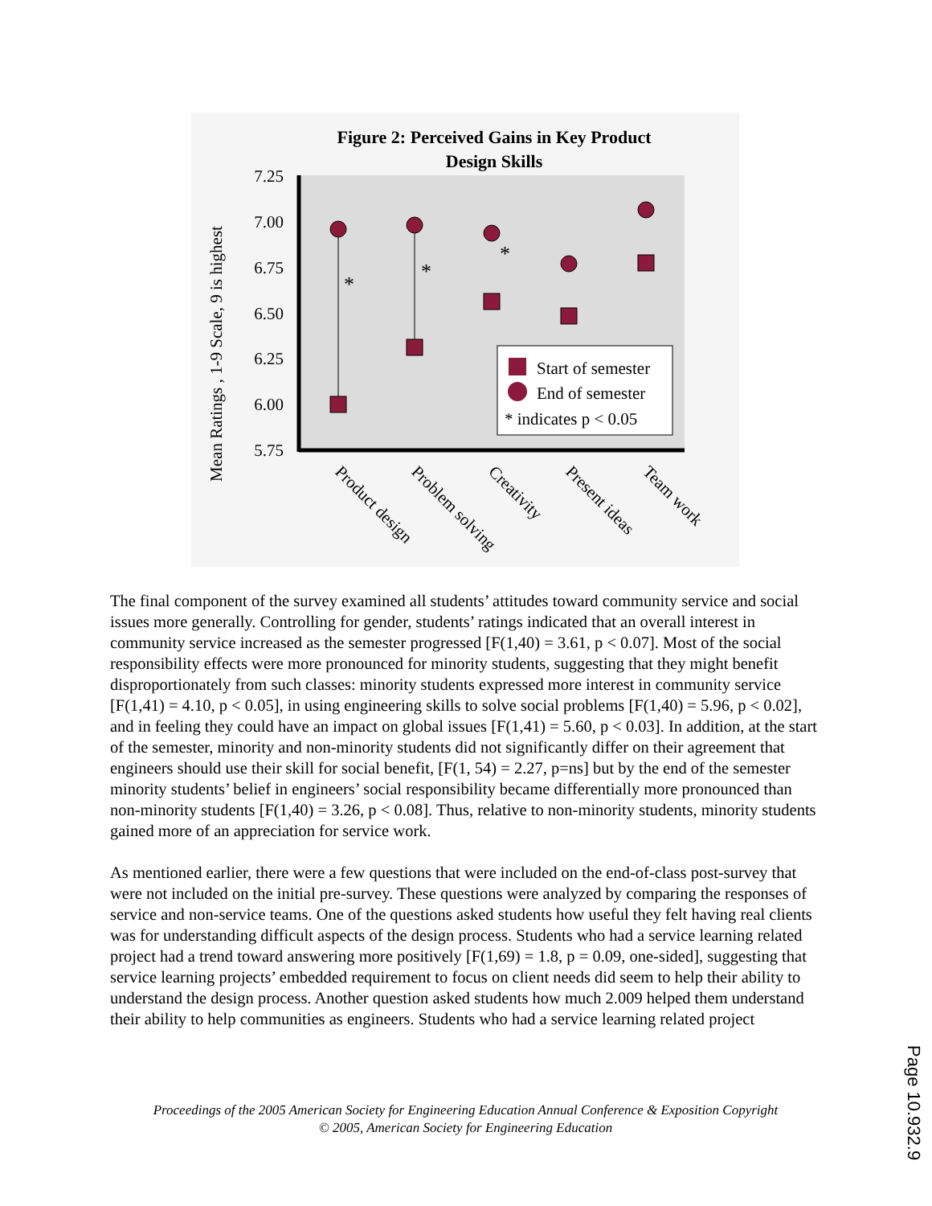Figure 2: Perceived Gains in Key Product
Design Skills
7.25
7.00
6.75
6.50
6.25
6.00
5.75
Mean Ratings , 1-9 Scale, 9 is highest
*
*
*
Start of semester
End of semester
* indicates p < 0.05
Product design
Problem solving
Creativity
Present ideas
Team work
The final component of the survey examined all students’ attitudes toward community service and social issues more generally. Controlling for gender, students’ ratings indicated that an overall interest in community service increased as the semester progressed [F(1,40) = 3.61, p < 0.07]. Most of the social responsibility effects were more pronounced for minority students, suggesting that they might benefit disproportionately from such classes: minority students expressed more interest in community service [F(1,41) = 4.10, p < 0.05], in using engineering skills to solve social problems [F(1,40) = 5.96, p < 0.02], and in feeling they could have an impact on global issues [F(1,41) = 5.60, p < 0.03]. In addition, at the start of the semester, minority and non-minority students did not significantly differ on their agreement that engineers should use their skill for social benefit, [F(1, 54) = 2.27, p=ns] but by the end of the semester minority students’ belief in engineers’ social responsibility became differentially more pronounced than non-minority students [F(1,40) = 3.26, p < 0.08]. Thus, relative to non-minority students, minority students gained more of an appreciation for service work.
As mentioned earlier, there were a few questions that were included on the end-of-class post-survey that were not included on the initial pre-survey. These questions were analyzed by comparing the responses of service and non-service teams. One of the questions asked students how useful they felt having real clients was for understanding difficult aspects of the design process. Students who had a service learning related project had a trend toward answering more positively [F(1,69) = 1.8, p = 0.09, one-sided], suggesting that service learning projects’ embedded requirement to focus on client needs did seem to help their ability to understand the design process. Another question asked students how much 2.009 helped them understand their ability to help communities as engineers. Students who had a service learning related project
Proceedings of the 2005 American Society for Engineering Education Annual Conference & Exposition Copyright
© 2005, American Society for Engineering Education
Page 10.932.9